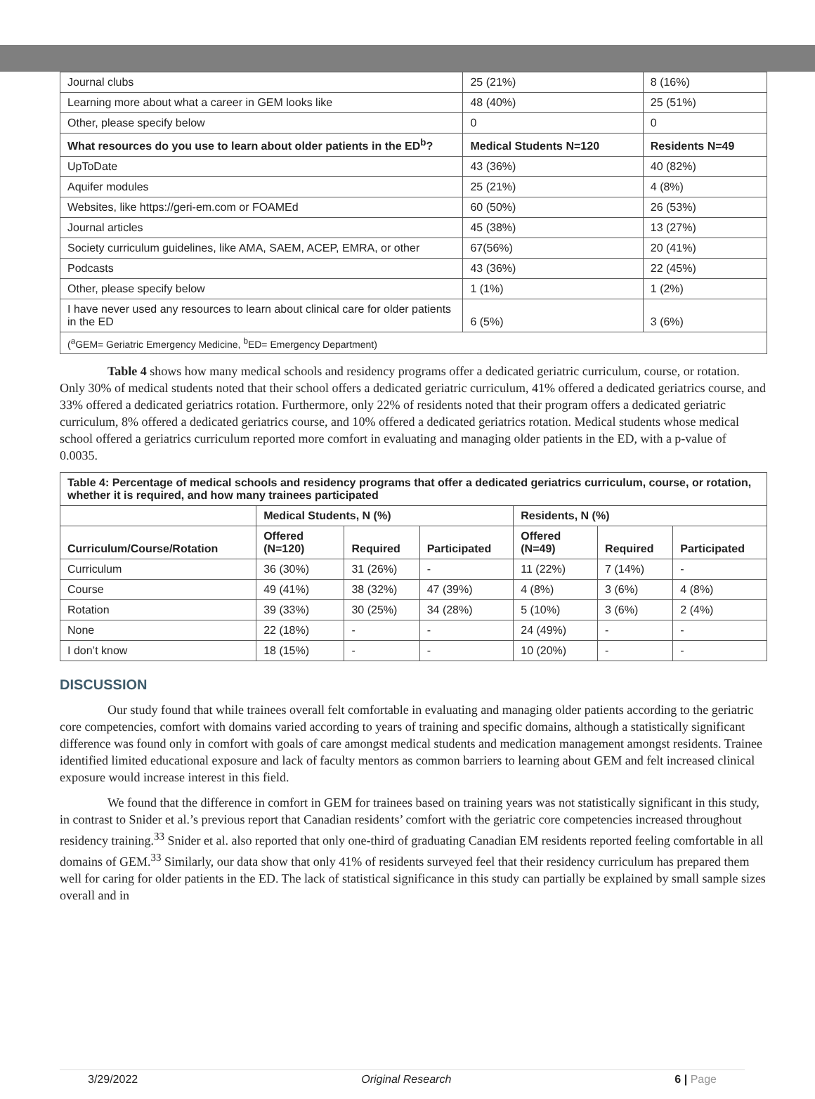| Journal clubs | 25 (21%) | 8 (16%) |
| Learning more about what a career in GEM looks like | 48 (40%) | 25 (51%) |
| Other, please specify below | 0 | 0 |
| What resources do you use to learn about older patients in the ED<sup>b</sup>? | Medical Students N=120 | Residents N=49 |
| UpToDate | 43 (36%) | 40 (82%) |
| Aquifer modules | 25 (21%) | 4 (8%) |
| Websites, like https://geri-em.com or FOAMEd | 60 (50%) | 26 (53%) |
| Journal articles | 45 (38%) | 13 (27%) |
| Society curriculum guidelines, like AMA, SAEM, ACEP, EMRA, or other | 67(56%) | 20 (41%) |
| Podcasts | 43 (36%) | 22 (45%) |
| Other, please specify below | 1 (1%) | 1 (2%) |
| I have never used any resources to learn about clinical care for older patients in the ED | 6 (5%) | 3 (6%) |
| (<sup>a</sup>GEM= Geriatric Emergency Medicine, <sup>b</sup>ED= Emergency Department) | | |
Table 4 shows how many medical schools and residency programs offer a dedicated geriatric curriculum, course, or rotation. Only 30% of medical students noted that their school offers a dedicated geriatric curriculum, 41% offered a dedicated geriatrics course, and 33% offered a dedicated geriatrics rotation. Furthermore, only 22% of residents noted that their program offers a dedicated geriatric curriculum, 8% offered a dedicated geriatrics course, and 10% offered a dedicated geriatrics rotation. Medical students whose medical school offered a geriatrics curriculum reported more comfort in evaluating and managing older patients in the ED, with a p-value of 0.0035.
| Table 4: Percentage of medical schools and residency programs that offer a dedicated geriatrics curriculum, course, or rotation, whether it is required, and how many trainees participated | | | | | | |
| --- | --- | --- | --- | --- | --- | --- |
| | Medical Students, N (%) | | | Residents, N (%) | | |
| Curriculum/Course/Rotation | Offered (N=120) | Required | Participated | Offered (N=49) | Required | Participated |
| Curriculum | 36 (30%) | 31 (26%) | - | 11 (22%) | 7 (14%) | - |
| Course | 49 (41%) | 38 (32%) | 47 (39%) | 4 (8%) | 3 (6%) | 4 (8%) |
| Rotation | 39 (33%) | 30 (25%) | 34 (28%) | 5 (10%) | 3 (6%) | 2 (4%) |
| None | 22 (18%) | - | - | 24 (49%) | - | - |
| I don’t know | 18 (15%) | - | - | 10 (20%) | - | - |
DISCUSSION
Our study found that while trainees overall felt comfortable in evaluating and managing older patients according to the geriatric core competencies, comfort with domains varied according to years of training and specific domains, although a statistically significant difference was found only in comfort with goals of care amongst medical students and medication management amongst residents. Trainee identified limited educational exposure and lack of faculty mentors as common barriers to learning about GEM and felt increased clinical exposure would increase interest in this field.
We found that the difference in comfort in GEM for trainees based on training years was not statistically significant in this study, in contrast to Snider et al.’s previous report that Canadian residents’ comfort with the geriatric core competencies increased throughout residency training.<sup>33</sup> Snider et al. also reported that only one-third of graduating Canadian EM residents reported feeling comfortable in all domains of GEM.<sup>33</sup> Similarly, our data show that only 41% of residents surveyed feel that their residency curriculum has prepared them well for caring for older patients in the ED. The lack of statistical significance in this study can partially be explained by small sample sizes overall and in
3/29/2022 Original Research 6 | Page